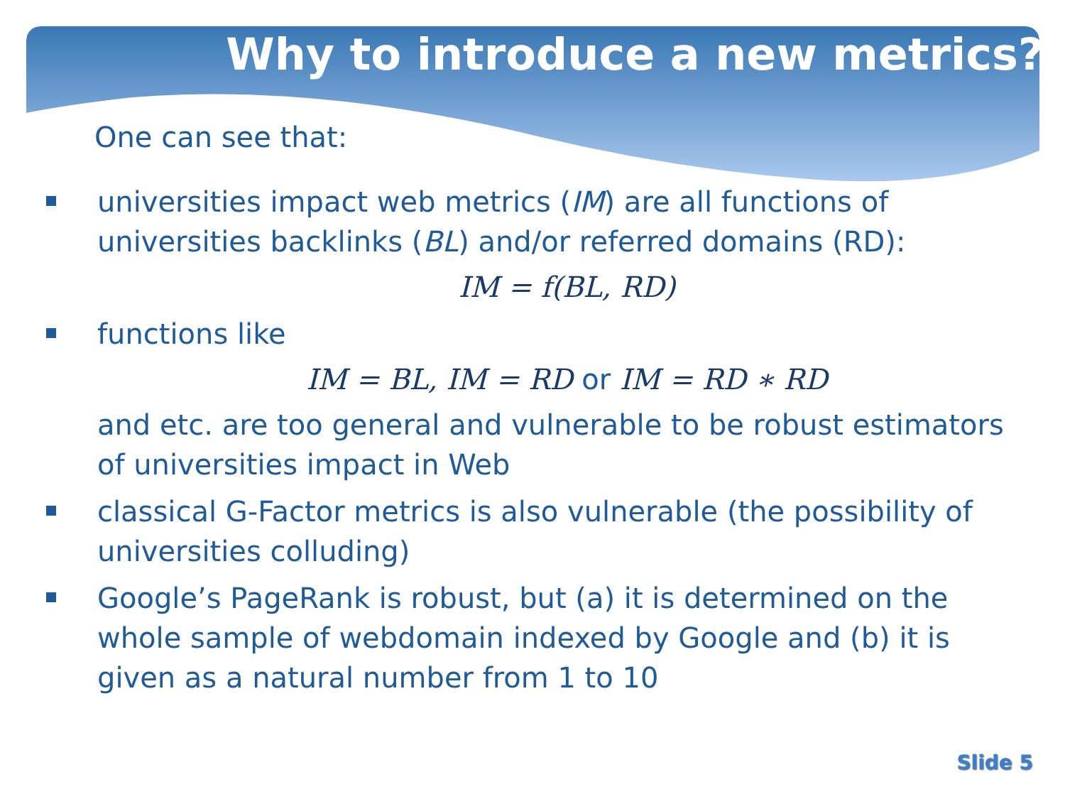Why to introduce a new metrics?
One can see that:
universities impact web metrics (IM) are all functions of universities backlinks (BL) and/or referred domains (RD):
IM = f(BL, RD)
functions like
IM = BL, IM = RD or IM = RD ∗ RD
and etc. are too general and vulnerable to be robust estimators of universities impact in Web
classical G-Factor metrics is also vulnerable (the possibility of universities colluding)
Google’s PageRank is robust, but (a) it is determined on the whole sample of webdomain indexed by Google and (b) it is given as a natural number from 1 to 10
Slide 5